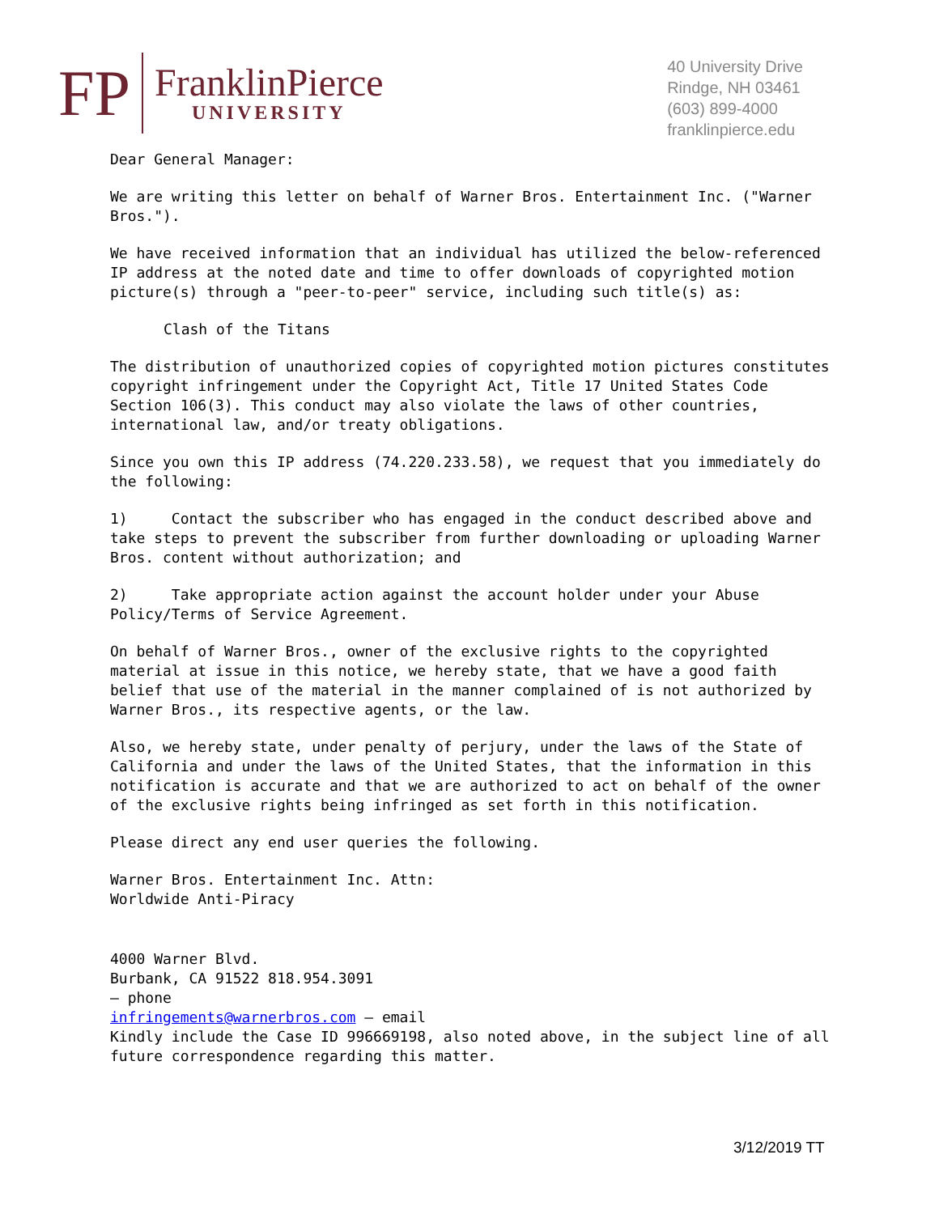FP
FranklinPierce
UNIVERSITY
40 University Drive
Rindge, NH 03461
(603) 899-4000
franklinpierce.edu
Dear General Manager:
We are writing this letter on behalf of Warner Bros. Entertainment Inc. ("Warner Bros.").
We have received information that an individual has utilized the below-referenced IP address at the noted date and time to offer downloads of copyrighted motion picture(s) through a "peer-to-peer" service, including such title(s) as:
Clash of the Titans
The distribution of unauthorized copies of copyrighted motion pictures constitutes copyright infringement under the Copyright Act, Title 17 United States Code Section 106(3). This conduct may also violate the laws of other countries, international law, and/or treaty obligations.
Since you own this IP address (74.220.233.58), we request that you immediately do the following:
1) Contact the subscriber who has engaged in the conduct described above and take steps to prevent the subscriber from further downloading or uploading Warner Bros. content without authorization; and
2) Take appropriate action against the account holder under your Abuse Policy/Terms of Service Agreement.
On behalf of Warner Bros., owner of the exclusive rights to the copyrighted material at issue in this notice, we hereby state, that we have a good faith belief that use of the material in the manner complained of is not authorized by Warner Bros., its respective agents, or the law.
Also, we hereby state, under penalty of perjury, under the laws of the State of California and under the laws of the United States, that the information in this notification is accurate and that we are authorized to act on behalf of the owner of the exclusive rights being infringed as set forth in this notification.
Please direct any end user queries the following.
Warner Bros. Entertainment Inc. Attn:
Worldwide Anti-Piracy
4000 Warner Blvd.
Burbank, CA 91522 818.954.3091
– phone
infringements@warnerbros.com – email
Kindly include the Case ID 996669198, also noted above, in the subject line of all future correspondence regarding this matter.
3/12/2019 TT